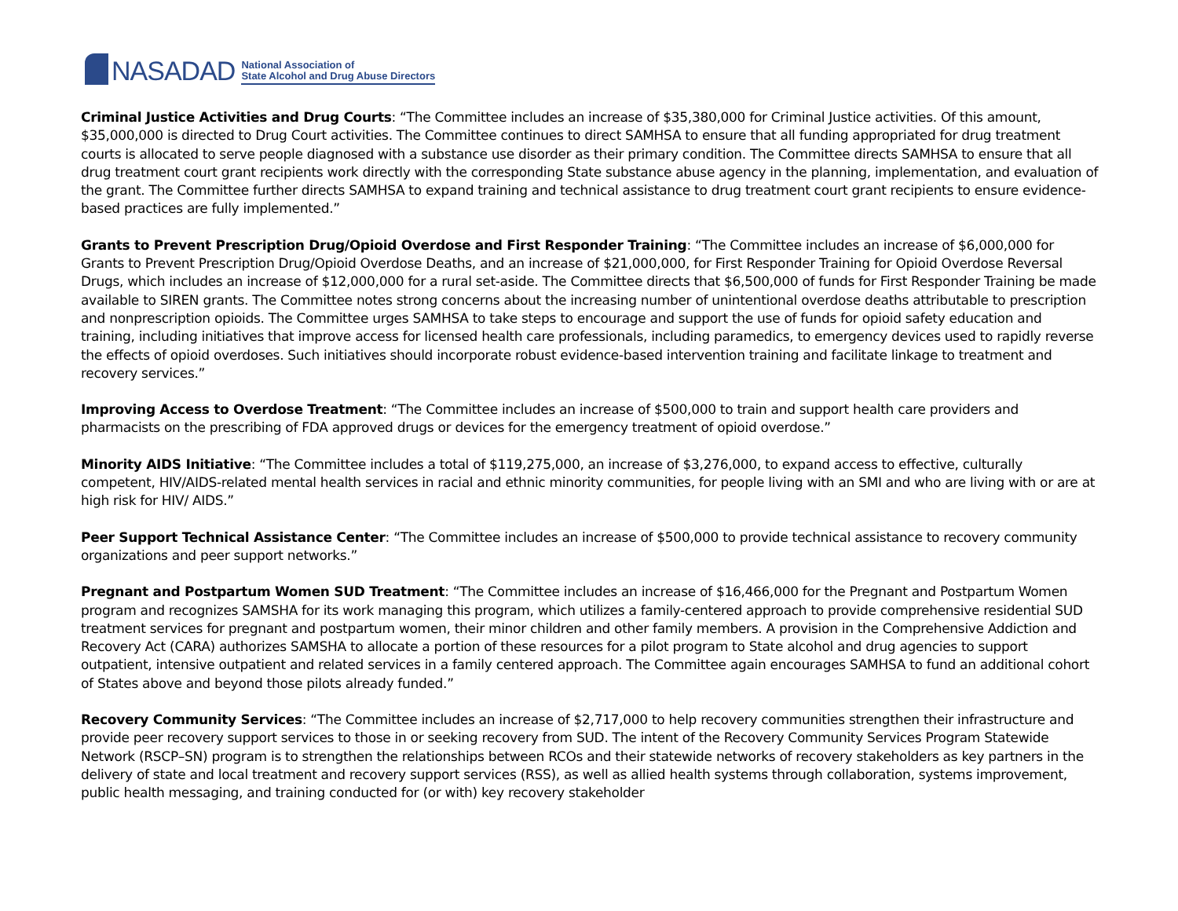NASADAD
National Association of
State Alcohol and Drug Abuse Directors
Criminal Justice Activities and Drug Courts: “The Committee includes an increase of $35,380,000 for Criminal Justice activities. Of this amount, $35,000,000 is directed to Drug Court activities. The Committee continues to direct SAMHSA to ensure that all funding appropriated for drug treatment courts is allocated to serve people diagnosed with a substance use disorder as their primary condition. The Committee directs SAMHSA to ensure that all drug treatment court grant recipients work directly with the corresponding State substance abuse agency in the planning, implementation, and evaluation of the grant. The Committee further directs SAMHSA to expand training and technical assistance to drug treatment court grant recipients to ensure evidence-based practices are fully implemented.”
Grants to Prevent Prescription Drug/Opioid Overdose and First Responder Training: “The Committee includes an increase of $6,000,000 for Grants to Prevent Prescription Drug/Opioid Overdose Deaths, and an increase of $21,000,000, for First Responder Training for Opioid Overdose Reversal Drugs, which includes an increase of $12,000,000 for a rural set-aside. The Committee directs that $6,500,000 of funds for First Responder Training be made available to SIREN grants. The Committee notes strong concerns about the increasing number of unintentional overdose deaths attributable to prescription and nonprescription opioids. The Committee urges SAMHSA to take steps to encourage and support the use of funds for opioid safety education and training, including initiatives that improve access for licensed health care professionals, including paramedics, to emergency devices used to rapidly reverse the effects of opioid overdoses. Such initiatives should incorporate robust evidence-based intervention training and facilitate linkage to treatment and recovery services.”
Improving Access to Overdose Treatment: “The Committee includes an increase of $500,000 to train and support health care providers and pharmacists on the prescribing of FDA approved drugs or devices for the emergency treatment of opioid overdose.”
Minority AIDS Initiative: “The Committee includes a total of $119,275,000, an increase of $3,276,000, to expand access to effective, culturally competent, HIV/AIDS-related mental health services in racial and ethnic minority communities, for people living with an SMI and who are living with or are at high risk for HIV/ AIDS.”
Peer Support Technical Assistance Center: “The Committee includes an increase of $500,000 to provide technical assistance to recovery community organizations and peer support networks.”
Pregnant and Postpartum Women SUD Treatment: “The Committee includes an increase of $16,466,000 for the Pregnant and Postpartum Women program and recognizes SAMSHA for its work managing this program, which utilizes a family-centered approach to provide comprehensive residential SUD treatment services for pregnant and postpartum women, their minor children and other family members. A provision in the Comprehensive Addiction and Recovery Act (CARA) authorizes SAMSHA to allocate a portion of these resources for a pilot program to State alcohol and drug agencies to support outpatient, intensive outpatient and related services in a family centered approach. The Committee again encourages SAMHSA to fund an additional cohort of States above and beyond those pilots already funded.”
Recovery Community Services: “The Committee includes an increase of $2,717,000 to help recovery communities strengthen their infrastructure and provide peer recovery support services to those in or seeking recovery from SUD. The intent of the Recovery Community Services Program Statewide Network (RSCP–SN) program is to strengthen the relationships between RCOs and their statewide networks of recovery stakeholders as key partners in the delivery of state and local treatment and recovery support services (RSS), as well as allied health systems through collaboration, systems improvement, public health messaging, and training conducted for (or with) key recovery stakeholder